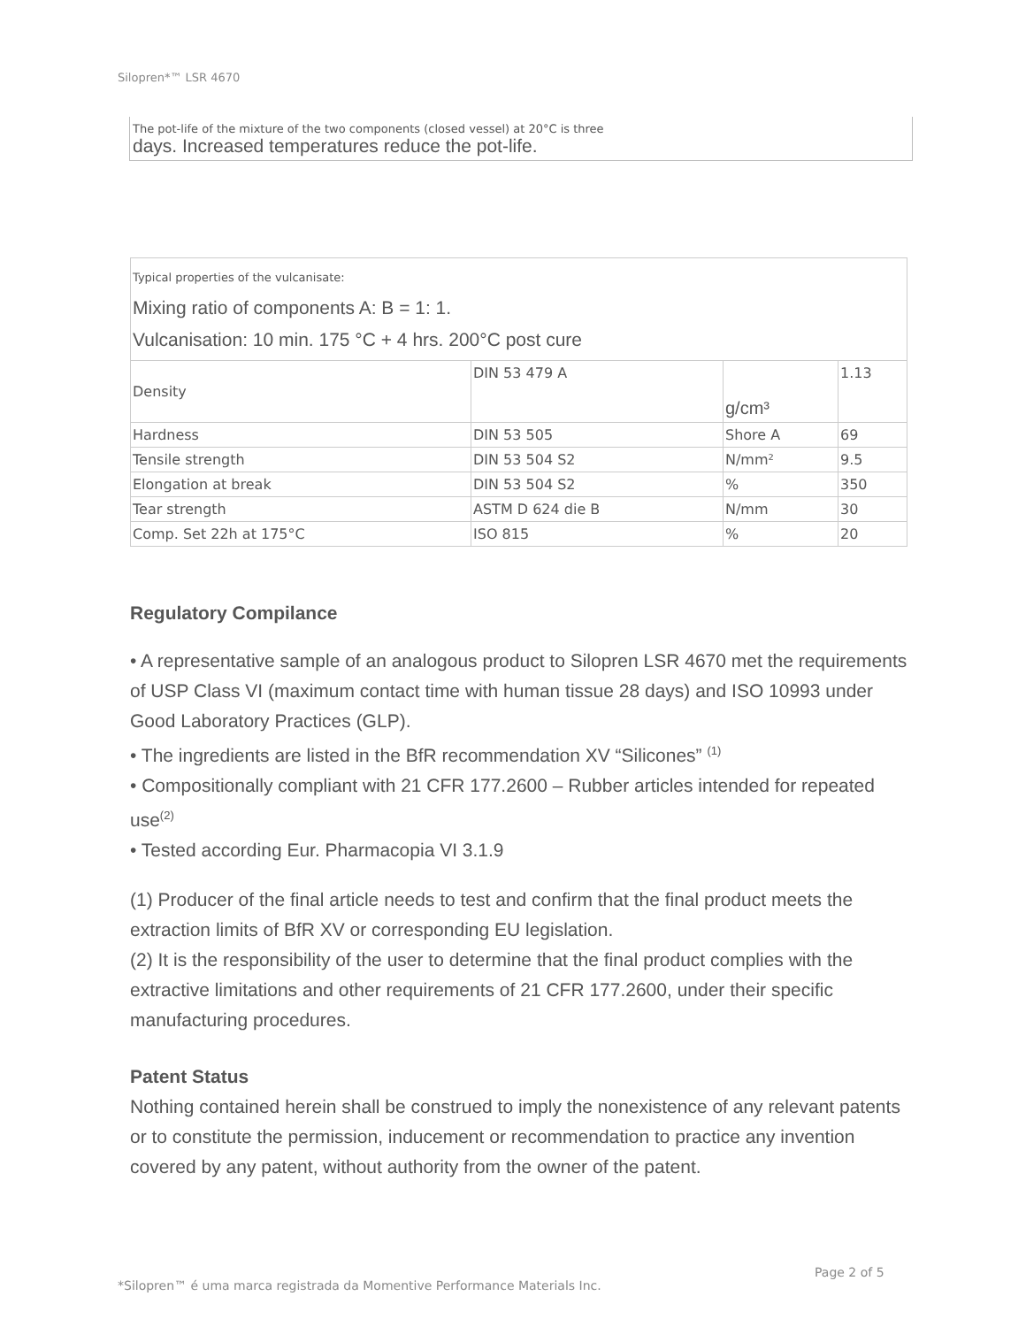Silopren*™ LSR 4670
The pot-life of the mixture of the two components (closed vessel) at 20°C is three
days. Increased temperatures reduce the pot-life.
| Typical properties of the vulcanisate: Mixing ratio of components A: B = 1: 1. Vulcanisation: 10 min. 175 °C + 4 hrs. 200°C post cure | | | |
| Density | DIN 53 479 A | g/cm³ | 1.13 |
| Hardness | DIN 53 505 | Shore A | 69 |
| Tensile strength | DIN 53 504 S2 | N/mm² | 9.5 |
| Elongation at break | DIN 53 504 S2 | % | 350 |
| Tear strength | ASTM D 624 die B | N/mm | 30 |
| Comp. Set 22h at 175°C | ISO 815 | % | 20 |
Regulatory Compilance
• A representative sample of an analogous product to Silopren LSR 4670 met the requirements of USP Class VI (maximum contact time with human tissue 28 days) and ISO 10993 under Good Laboratory Practices (GLP).
• The ingredients are listed in the BfR recommendation XV “Silicones” <sup>(1)</sup>
• Compositionally compliant with 21 CFR 177.2600 – Rubber articles intended for repeated use<sup>(2)</sup>
• Tested according Eur. Pharmacopia VI 3.1.9
(1) Producer of the final article needs to test and confirm that the final product meets the extraction limits of BfR XV or corresponding EU legislation.
(2) It is the responsibility of the user to determine that the final product complies with the extractive limitations and other requirements of 21 CFR 177.2600, under their specific manufacturing procedures.
Patent Status
Nothing contained herein shall be construed to imply the nonexistence of any relevant patents or to constitute the permission, inducement or recommendation to practice any invention covered by any patent, without authority from the owner of the patent.
Page 2 of 5
*Silopren™ é uma marca registrada da Momentive Performance Materials Inc.